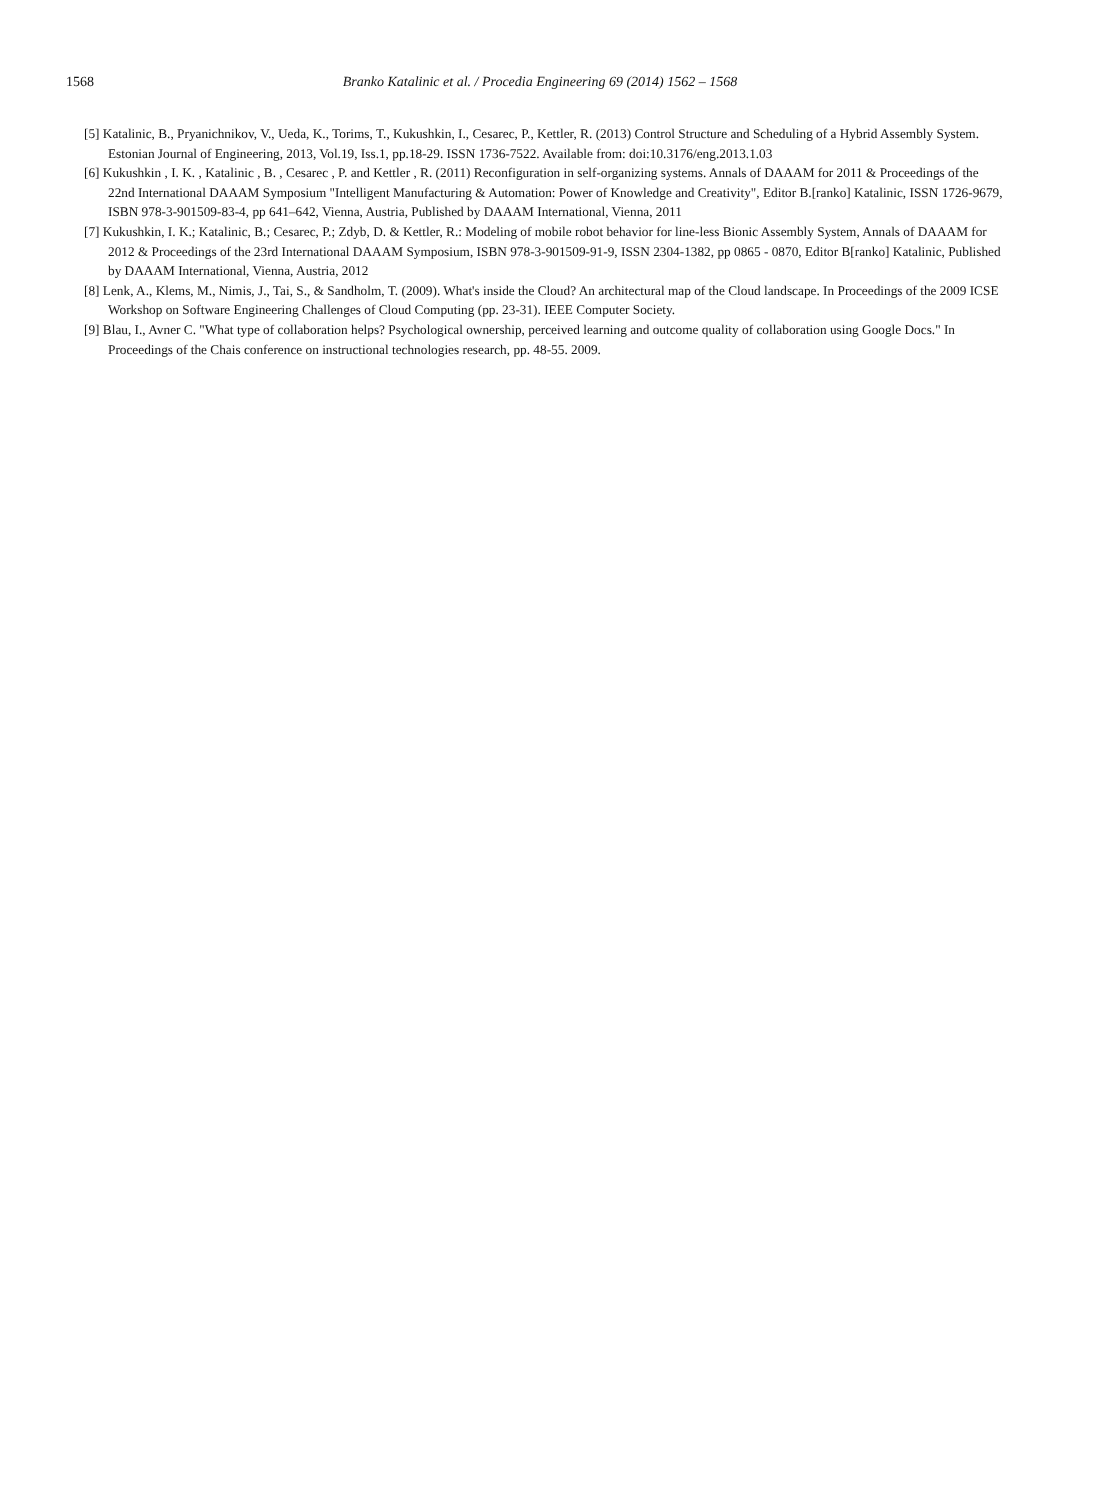1568 Branko Katalinic et al. / Procedia Engineering 69 (2014) 1562 – 1568
[5] Katalinic, B., Pryanichnikov, V., Ueda, K., Torims, T., Kukushkin, I., Cesarec, P., Kettler, R. (2013) Control Structure and Scheduling of a Hybrid Assembly System. Estonian Journal of Engineering, 2013, Vol.19, Iss.1, pp.18-29. ISSN 1736-7522. Available from: doi:10.3176/eng.2013.1.03
[6] Kukushkin , I. K. , Katalinic , B. , Cesarec , P. and Kettler , R. (2011) Reconfiguration in self-organizing systems. Annals of DAAAM for 2011 & Proceedings of the 22nd International DAAAM Symposium "Intelligent Manufacturing & Automation: Power of Knowledge and Creativity", Editor B.[ranko] Katalinic, ISSN 1726-9679, ISBN 978-3-901509-83-4, pp 641–642, Vienna, Austria, Published by DAAAM International, Vienna, 2011
[7] Kukushkin, I. K.; Katalinic, B.; Cesarec, P.; Zdyb, D. & Kettler, R.: Modeling of mobile robot behavior for line-less Bionic Assembly System, Annals of DAAAM for 2012 & Proceedings of the 23rd International DAAAM Symposium, ISBN 978-3-901509-91-9, ISSN 2304-1382, pp 0865 - 0870, Editor B[ranko] Katalinic, Published by DAAAM International, Vienna, Austria, 2012
[8] Lenk, A., Klems, M., Nimis, J., Tai, S., & Sandholm, T. (2009). What's inside the Cloud? An architectural map of the Cloud landscape. In Proceedings of the 2009 ICSE Workshop on Software Engineering Challenges of Cloud Computing (pp. 23-31). IEEE Computer Society.
[9] Blau, I., Avner C. "What type of collaboration helps? Psychological ownership, perceived learning and outcome quality of collaboration using Google Docs." In Proceedings of the Chais conference on instructional technologies research, pp. 48-55. 2009.